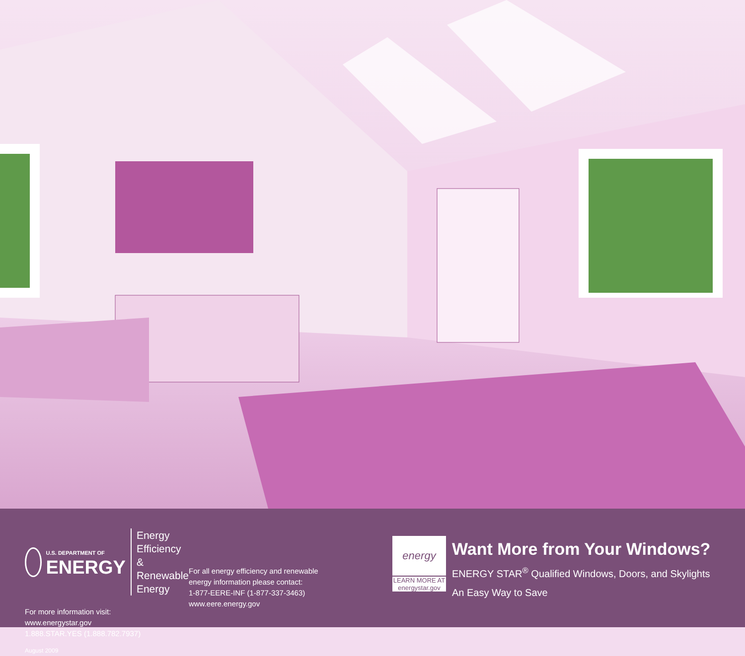U.S. DEPARTMENT OF
ENERGY
Energy Efficiency &
Renewable Energy
For more information visit:
www.energystar.gov
1.888.STAR.YES (1.888.782.7937)
August 2009
For all energy efficiency and renewable
energy information please contact:
1-877-EERE-INF (1-877-337-3463)
www.eere.energy.gov
energy
LEARN MORE AT
energystar.gov
Want More from Your Windows?
ENERGY STAR<sup>®</sup> Qualified Windows, Doors, and Skylights
An Easy Way to Save